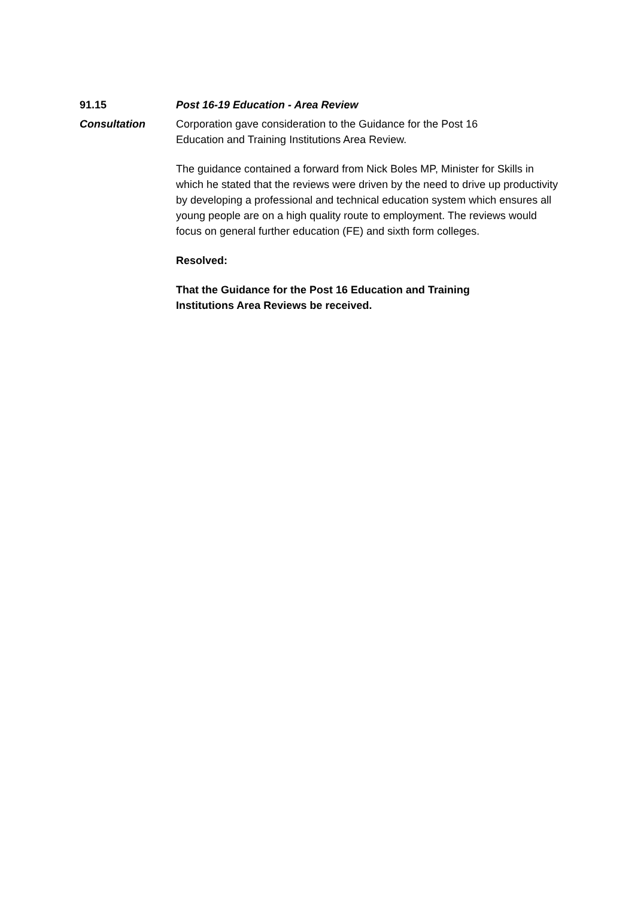91.15 Post 16-19 Education - Area Review
Consultation Corporation gave consideration to the Guidance for the Post 16
Education and Training Institutions Area Review.
The guidance contained a forward from Nick Boles MP, Minister for Skills in which he stated that the reviews were driven by the need to drive up productivity by developing a professional and technical education system which ensures all young people are on a high quality route to employment. The reviews would focus on general further education (FE) and sixth form colleges.
Resolved:
That the Guidance for the Post 16 Education and Training
Institutions Area Reviews be received.